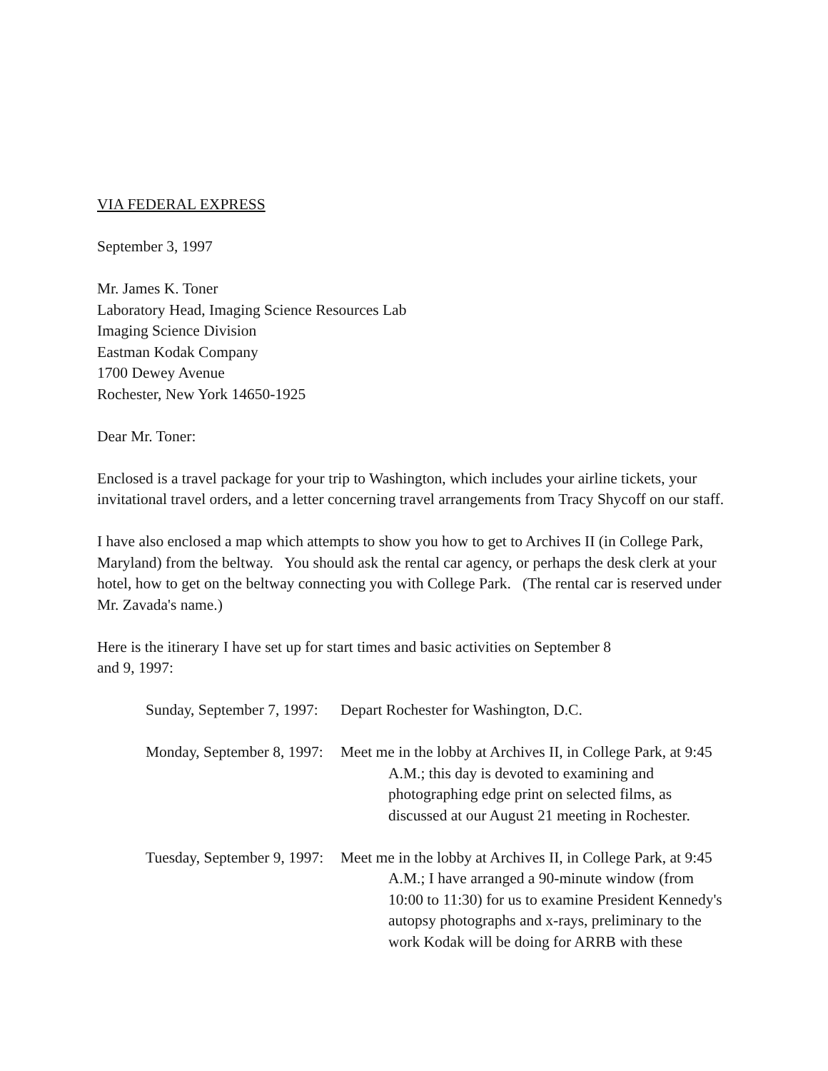VIA FEDERAL EXPRESS
September 3, 1997
Mr. James K. Toner
Laboratory Head, Imaging Science Resources Lab
Imaging Science Division
Eastman Kodak Company
1700 Dewey Avenue
Rochester, New York 14650-1925
Dear Mr. Toner:
Enclosed is a travel package for your trip to Washington, which includes your airline tickets, your invitational travel orders, and a letter concerning travel arrangements from Tracy Shycoff on our staff.
I have also enclosed a map which attempts to show you how to get to Archives II (in College Park, Maryland) from the beltway. You should ask the rental car agency, or perhaps the desk clerk at your hotel, how to get on the beltway connecting you with College Park. (The rental car is reserved under Mr. Zavada's name.)
Here is the itinerary I have set up for start times and basic activities on September 8
and 9, 1997:
Sunday, September 7, 1997:
Depart Rochester for Washington, D.C.
Monday, September 8, 1997:
Meet me in the lobby at Archives II, in College Park, at 9:45
A.M.; this day is devoted to examining and
photographing edge print on selected films, as
discussed at our August 21 meeting in Rochester.
Tuesday, September 9, 1997:
Meet me in the lobby at Archives II, in College Park, at 9:45
A.M.; I have arranged a 90-minute window (from
10:00 to 11:30) for us to examine President Kennedy's
autopsy photographs and x-rays, preliminary to the
work Kodak will be doing for ARRB with these